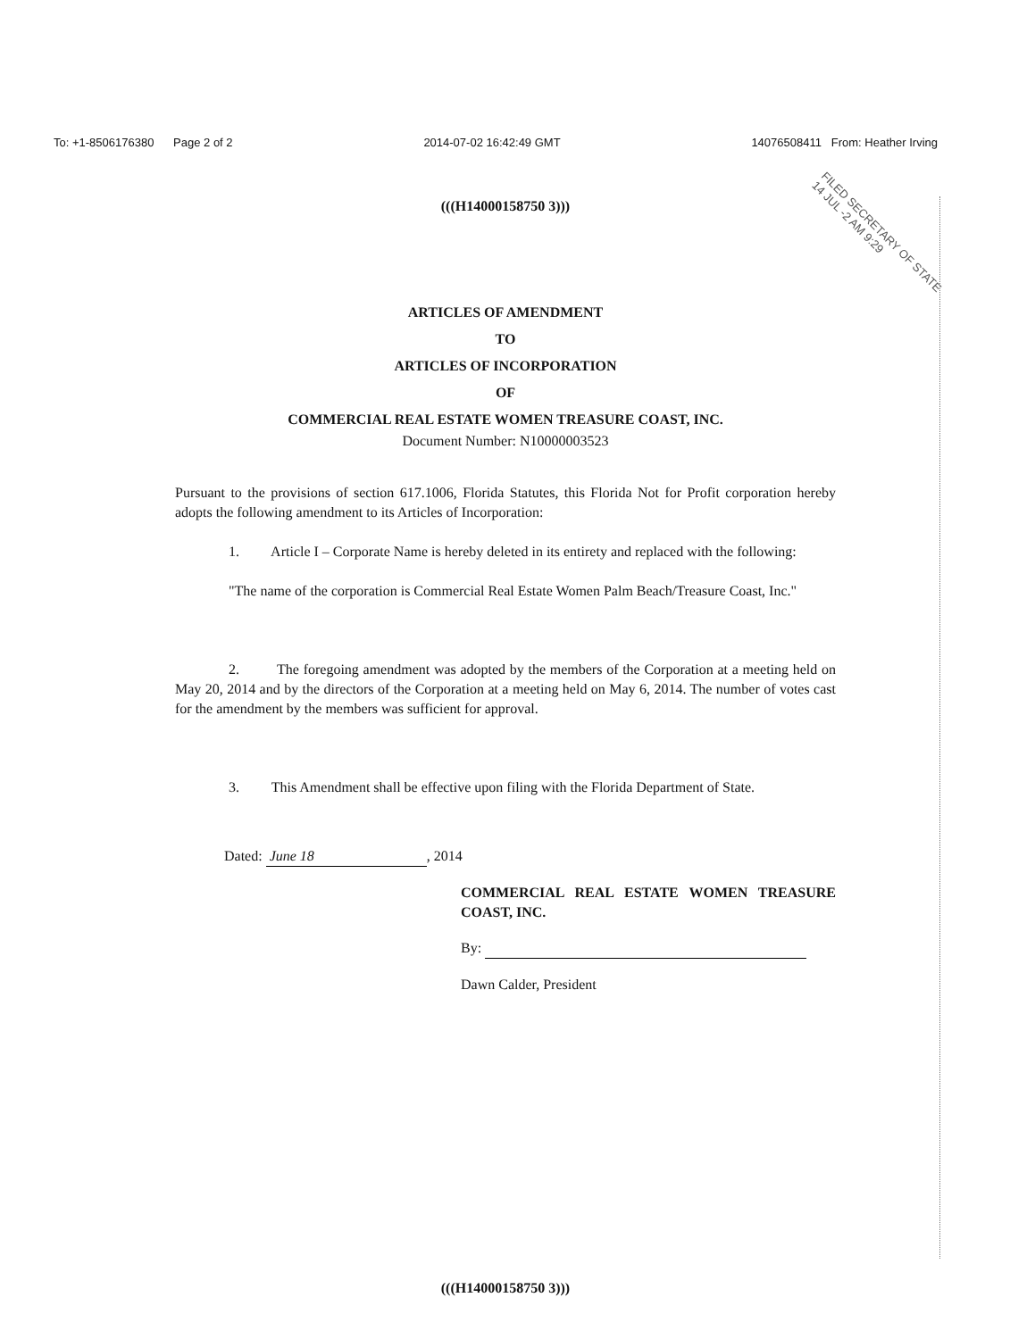To: +1-8506176380 Page 2 of 2 2014-07-02 16:42:49 GMT 14076508411 From: Heather Irving
FILED SECRETARY OF STATE
14 JUL -2 AM 9:29
(((H14000158750 3)))
ARTICLES OF AMENDMENT
TO
ARTICLES OF INCORPORATION
OF
COMMERCIAL REAL ESTATE WOMEN TREASURE COAST, INC.
Document Number: N10000003523
Pursuant to the provisions of section 617.1006, Florida Statutes, this Florida Not for Profit corporation hereby adopts the following amendment to its Articles of Incorporation:
1. Article I – Corporate Name is hereby deleted in its entirety and replaced with the following:
"The name of the corporation is Commercial Real Estate Women Palm Beach/Treasure Coast, Inc."
2. The foregoing amendment was adopted by the members of the Corporation at a meeting held on May 20, 2014 and by the directors of the Corporation at a meeting held on May 6, 2014. The number of votes cast for the amendment by the members was sufficient for approval.
3. This Amendment shall be effective upon filing with the Florida Department of State.
Dated: June 18, 2014
COMMERCIAL REAL ESTATE WOMEN TREASURE COAST, INC.
By:
Dawn Calder, President
(((H14000158750 3)))